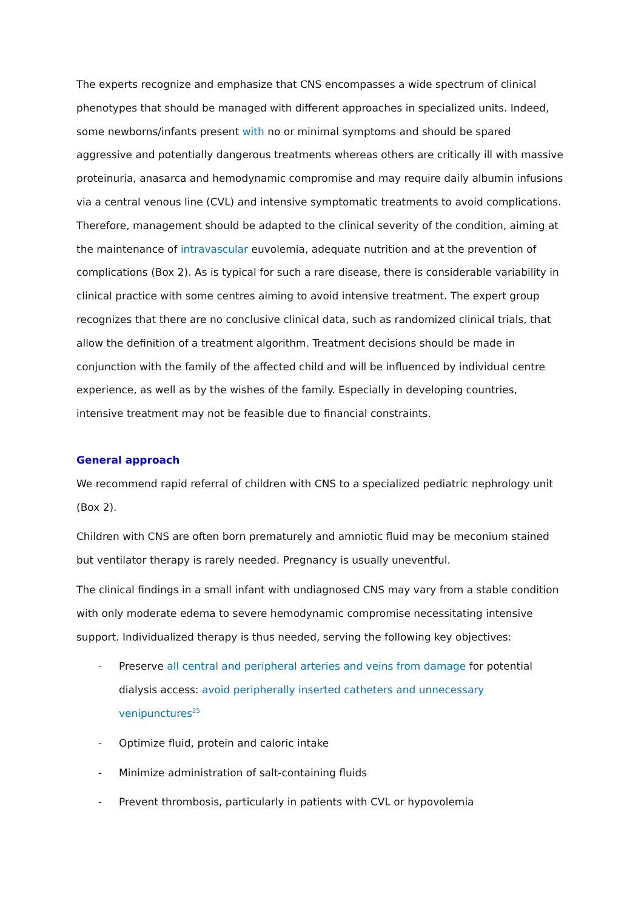The experts recognize and emphasize that CNS encompasses a wide spectrum of clinical phenotypes that should be managed with different approaches in specialized units. Indeed, some newborns/infants present with no or minimal symptoms and should be spared aggressive and potentially dangerous treatments whereas others are critically ill with massive proteinuria, anasarca and hemodynamic compromise and may require daily albumin infusions via a central venous line (CVL) and intensive symptomatic treatments to avoid complications. Therefore, management should be adapted to the clinical severity of the condition, aiming at the maintenance of intravascular euvolemia, adequate nutrition and at the prevention of complications (Box 2). As is typical for such a rare disease, there is considerable variability in clinical practice with some centres aiming to avoid intensive treatment. The expert group recognizes that there are no conclusive clinical data, such as randomized clinical trials, that allow the definition of a treatment algorithm. Treatment decisions should be made in conjunction with the family of the affected child and will be influenced by individual centre experience, as well as by the wishes of the family. Especially in developing countries, intensive treatment may not be feasible due to financial constraints.
General approach
We recommend rapid referral of children with CNS to a specialized pediatric nephrology unit (Box 2).
Children with CNS are often born prematurely and amniotic fluid may be meconium stained but ventilator therapy is rarely needed. Pregnancy is usually uneventful.
The clinical findings in a small infant with undiagnosed CNS may vary from a stable condition with only moderate edema to severe hemodynamic compromise necessitating intensive support. Individualized therapy is thus needed, serving the following key objectives:
- Preserve all central and peripheral arteries and veins from damage for potential dialysis access: avoid peripherally inserted catheters and unnecessary venipunctures<sup>25</sup>
- Optimize fluid, protein and caloric intake
- Minimize administration of salt-containing fluids
- Prevent thrombosis, particularly in patients with CVL or hypovolemia